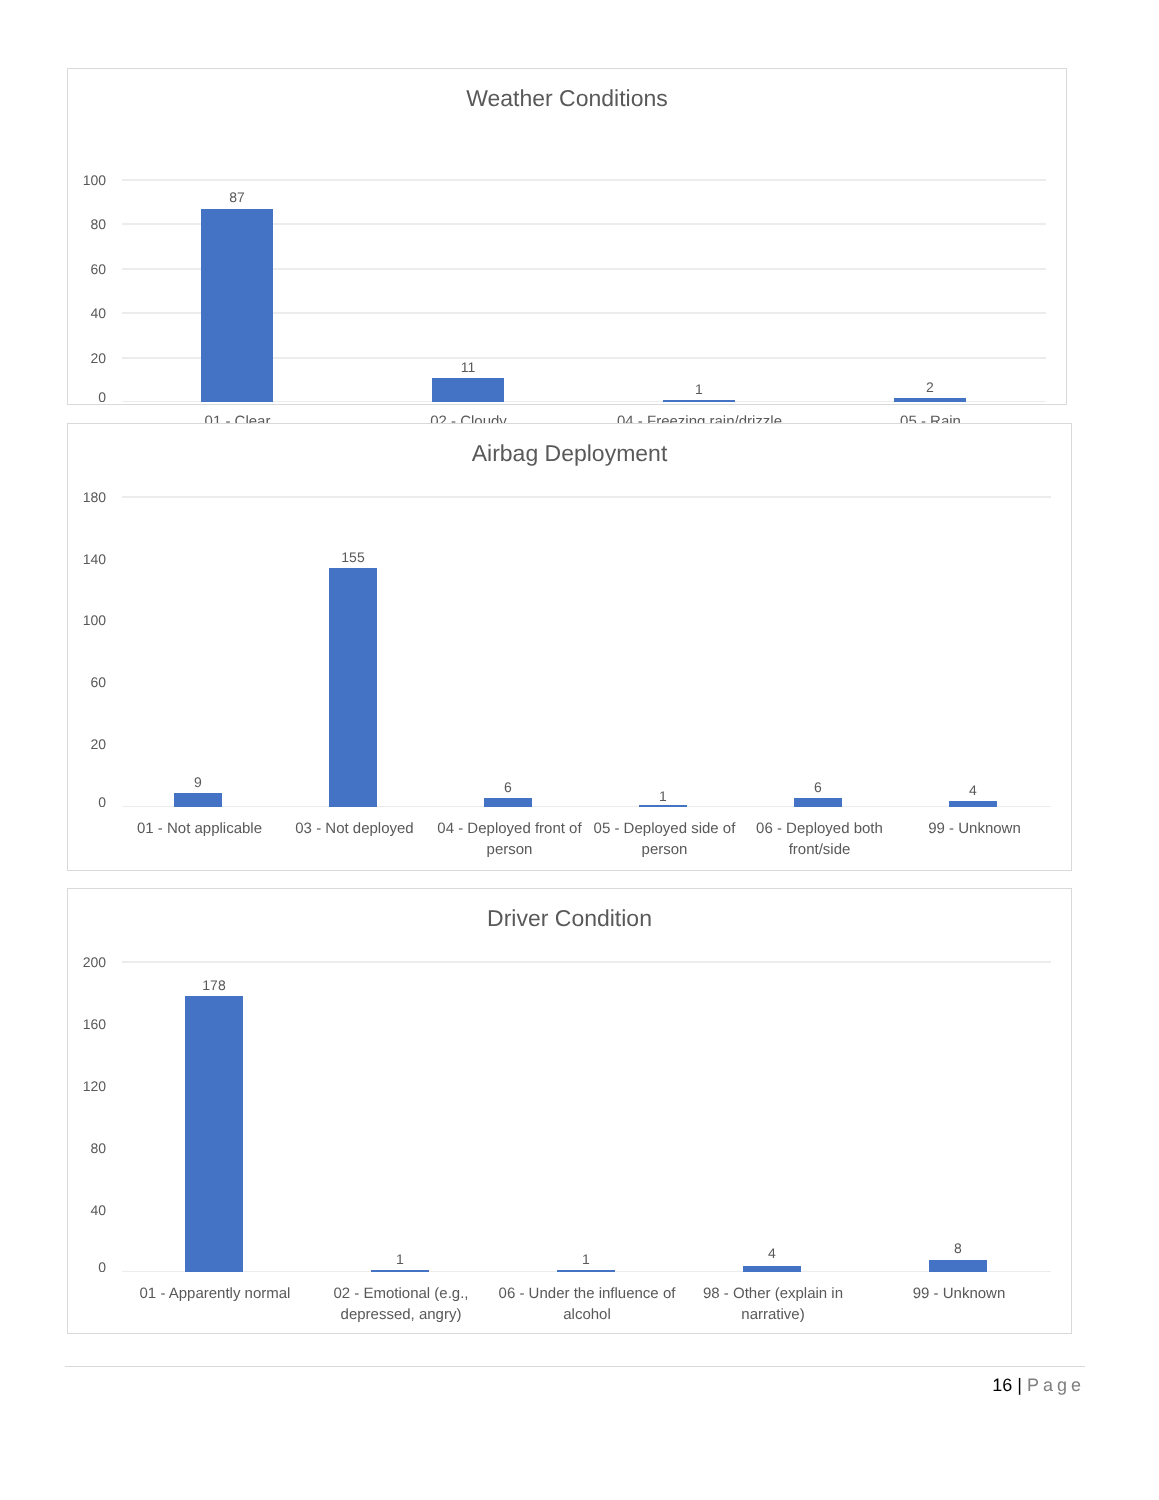Weather Conditions
100
80
60
40
20
0
87
11
1
2
01 - Clear 02 - Cloudy 04 - Freezing rain/drizzle
05 - Rain
Airbag Deployment
180
140
100
60
20
0
9
155
6
1
6
4
01 - Not applicable
03 - Not deployed 04 - Deployed front of person
05 - Deployed side of person
06 - Deployed both front/side
99 - Unknown
Driver Condition
200
160
120
80
40
0
178
1
1
4
8
01 - Apparently normal
02 - Emotional (e.g., depressed, angry)
06 - Under the influence of alcohol
98 - Other (explain in narrative)
99 - Unknown
16 | Page